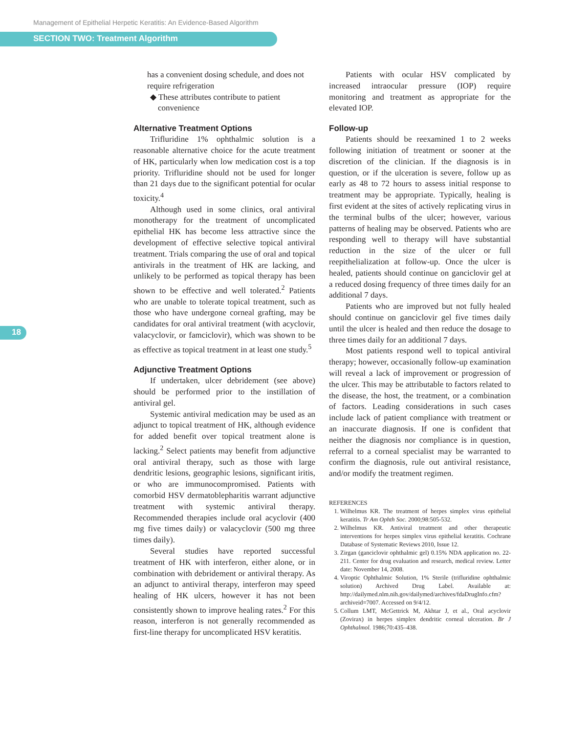Management of Epithelial Herpetic Keratitis: An Evidence-Based Algorithm
SECTION TWO: Treatment Algorithm
18
has a convenient dosing schedule, and does not require refrigeration
◆ These attributes contribute to patient
convenience
Alternative Treatment Options
Trifluridine 1% ophthalmic solution is a reasonable alternative choice for the acute treatment of HK, particularly when low medication cost is a top priority. Trifluridine should not be used for longer than 21 days due to the significant potential for ocular toxicity.<sup>4</sup>
Although used in some clinics, oral antiviral monotherapy for the treatment of uncomplicated epithelial HK has become less attractive since the development of effective selective topical antiviral treatment. Trials comparing the use of oral and topical antivirals in the treatment of HK are lacking, and unlikely to be performed as topical therapy has been shown to be effective and well tolerated.<sup>2</sup> Patients who are unable to tolerate topical treatment, such as those who have undergone corneal grafting, may be candidates for oral antiviral treatment (with acyclovir, valacyclovir, or famciclovir), which was shown to be as effective as topical treatment in at least one study.<sup>5</sup>
Adjunctive Treatment Options
If undertaken, ulcer debridement (see above) should be performed prior to the instillation of antiviral gel.
Systemic antiviral medication may be used as an adjunct to topical treatment of HK, although evidence for added benefit over topical treatment alone is lacking.<sup>2</sup> Select patients may benefit from adjunctive oral antiviral therapy, such as those with large dendritic lesions, geographic lesions, significant iritis, or who are immunocompromised. Patients with comorbid HSV dermatoblepharitis warrant adjunctive treatment with systemic antiviral therapy. Recommended therapies include oral acyclovir (400 mg five times daily) or valacyclovir (500 mg three times daily).
Several studies have reported successful treatment of HK with interferon, either alone, or in combination with debridement or antiviral therapy. As an adjunct to antiviral therapy, interferon may speed healing of HK ulcers, however it has not been consistently shown to improve healing rates.<sup>2</sup> For this reason, interferon is not generally recommended as first-line therapy for uncomplicated HSV keratitis.
Patients with ocular HSV complicated by increased intraocular pressure (IOP) require monitoring and treatment as appropriate for the elevated IOP.
Follow-up
Patients should be reexamined 1 to 2 weeks following initiation of treatment or sooner at the discretion of the clinician. If the diagnosis is in question, or if the ulceration is severe, follow up as early as 48 to 72 hours to assess initial response to treatment may be appropriate. Typically, healing is first evident at the sites of actively replicating virus in the terminal bulbs of the ulcer; however, various patterns of healing may be observed. Patients who are responding well to therapy will have substantial reduction in the size of the ulcer or full reepithelialization at follow-up. Once the ulcer is healed, patients should continue on ganciclovir gel at a reduced dosing frequency of three times daily for an additional 7 days.
Patients who are improved but not fully healed should continue on ganciclovir gel five times daily until the ulcer is healed and then reduce the dosage to three times daily for an additional 7 days.
Most patients respond well to topical antiviral therapy; however, occasionally follow-up examination will reveal a lack of improvement or progression of the ulcer. This may be attributable to factors related to the disease, the host, the treatment, or a combination of factors. Leading considerations in such cases include lack of patient compliance with treatment or an inaccurate diagnosis. If one is confident that neither the diagnosis nor compliance is in question, referral to a corneal specialist may be warranted to confirm the diagnosis, rule out antiviral resistance, and/or modify the treatment regimen.
REFERENCES
1. Wilhelmus KR. The treatment of herpes simplex virus epithelial keratitis. Tr Am Ophth Soc. 2000;98:505-532.
2. Wilhelmus KR. Antiviral treatment and other therapeutic interventions for herpes simplex virus epithelial keratitis. Cochrane Database of Systematic Reviews 2010, Issue 12.
3. Zirgan (ganciclovir ophthalmic gel) 0.15% NDA application no. 22-211. Center for drug evaluation and research, medical review. Letter date: November 14, 2008.
4. Viroptic Ophthalmic Solution, 1% Sterile (trifluridine ophthalmic solution) Archived Drug Label. Available at: http://dailymed.nlm.nih.gov/dailymed/archives/fdaDrugInfo.cfm?archiveid=7007. Accessed on 9/4/12.
5. Collum LMT, McGettrick M, Akhtar J, et al., Oral acyclovir (Zovirax) in herpes simplex dendritic corneal ulceration. Br J Ophthalmol. 1986;70:435–438.